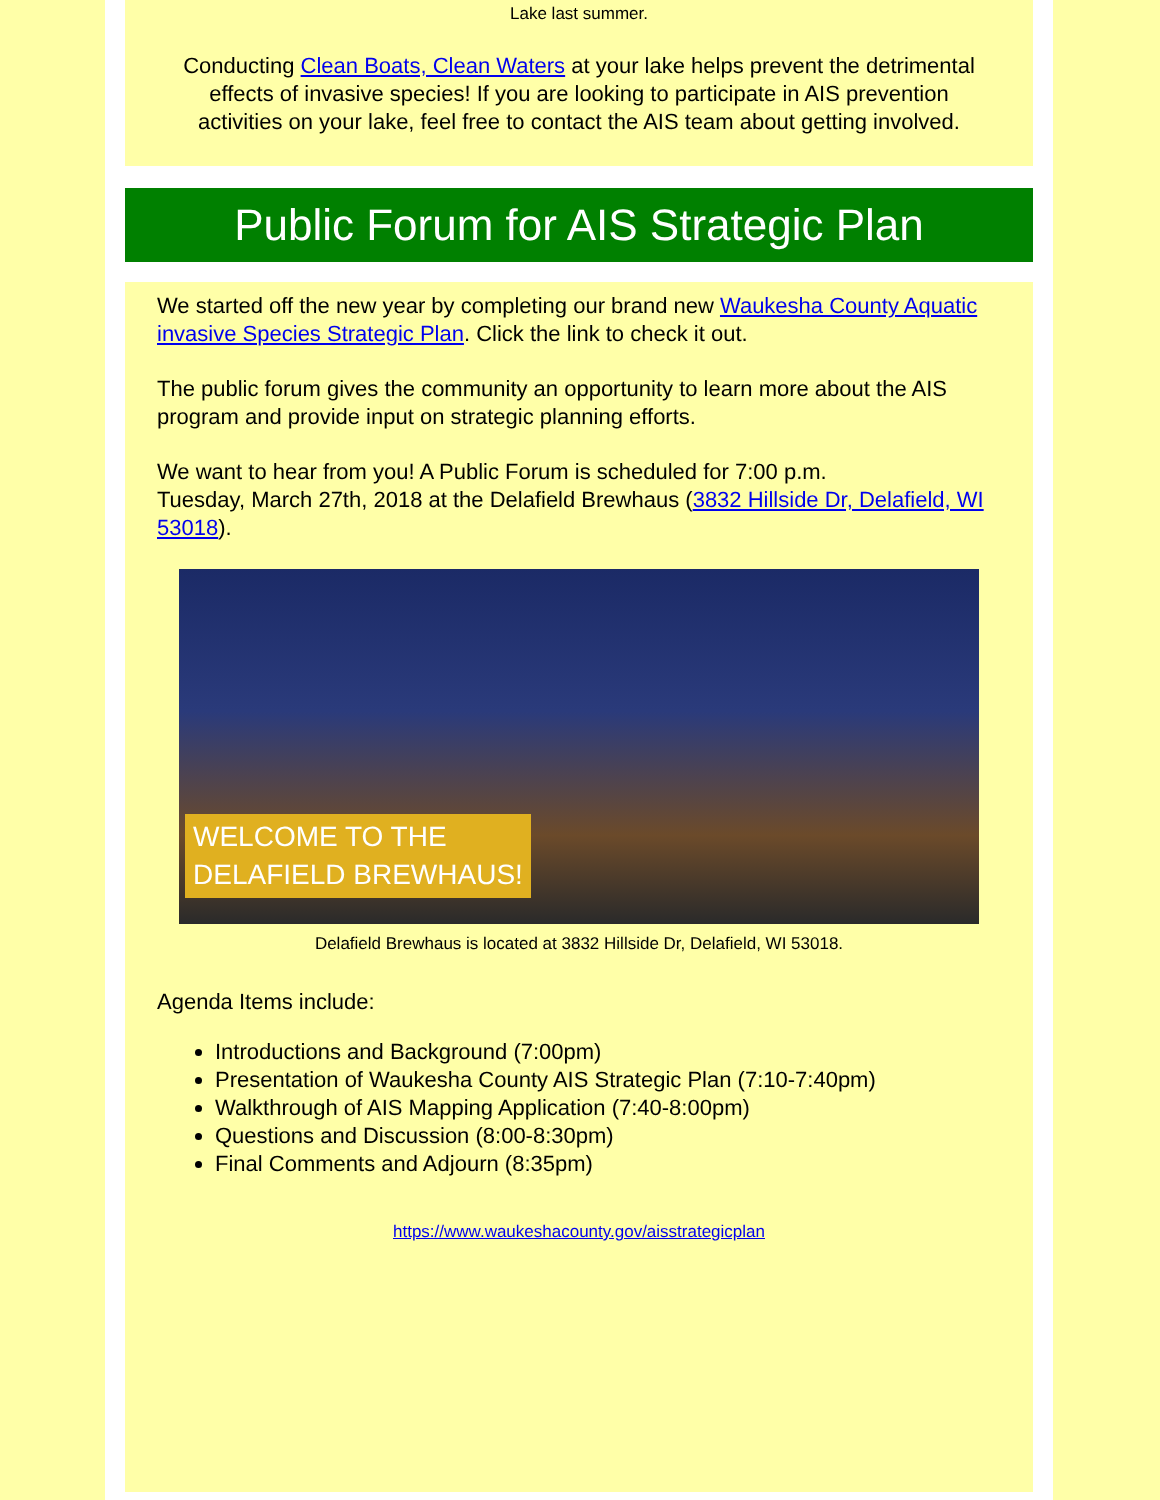Lake last summer.
Conducting Clean Boats, Clean Waters at your lake helps prevent the detrimental effects of invasive species! If you are looking to participate in AIS prevention activities on your lake, feel free to contact the AIS team about getting involved.
Public Forum for AIS Strategic Plan
We started off the new year by completing our brand new Waukesha County Aquatic invasive Species Strategic Plan. Click the link to check it out.
The public forum gives the community an opportunity to learn more about the AIS program and provide input on strategic planning efforts.
We want to hear from you! A Public Forum is scheduled for 7:00 p.m.
Tuesday, March 27th, 2018 at the Delafield Brewhaus (3832 Hillside Dr, Delafield, WI 53018).
WELCOME TO THE
DELAFIELD BREWHAUS!
Delafield Brewhaus is located at 3832 Hillside Dr, Delafield, WI 53018.
Agenda Items include:
Introductions and Background (7:00pm)
Presentation of Waukesha County AIS Strategic Plan (7:10-7:40pm)
Walkthrough of AIS Mapping Application (7:40-8:00pm)
Questions and Discussion (8:00-8:30pm)
Final Comments and Adjourn (8:35pm)
https://www.waukeshacounty.gov/aisstrategicplan